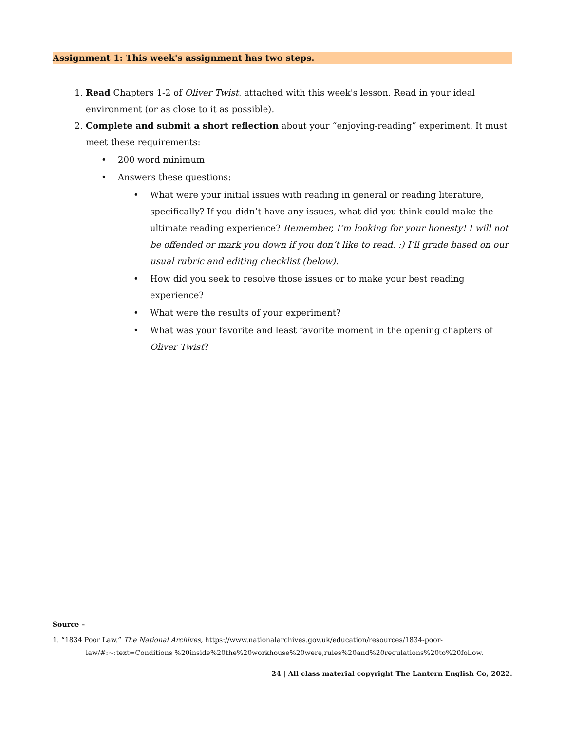Assignment 1: This week's assignment has two steps.
1. Read Chapters 1-2 of Oliver Twist, attached with this week's lesson. Read in your ideal environment (or as close to it as possible).
2. Complete and submit a short reflection about your “enjoying-reading” experiment. It must meet these requirements:
• 200 word minimum
• Answers these questions:
• What were your initial issues with reading in general or reading literature, specifically? If you didn’t have any issues, what did you think could make the ultimate reading experience? Remember, I’m looking for your honesty! I will not be offended or mark you down if you don’t like to read. :) I’ll grade based on our usual rubric and editing checklist (below).
• How did you seek to resolve those issues or to make your best reading experience?
• What were the results of your experiment?
• What was your favorite and least favorite moment in the opening chapters of Oliver Twist?
Source –
1. “1834 Poor Law.” The National Archives, https://www.nationalarchives.gov.uk/education/resources/1834-poor-law/#:~:text=Conditions %20inside%20the%20workhouse%20were,rules%20and%20regulations%20to%20follow.
24 | All class material copyright The Lantern English Co, 2022.